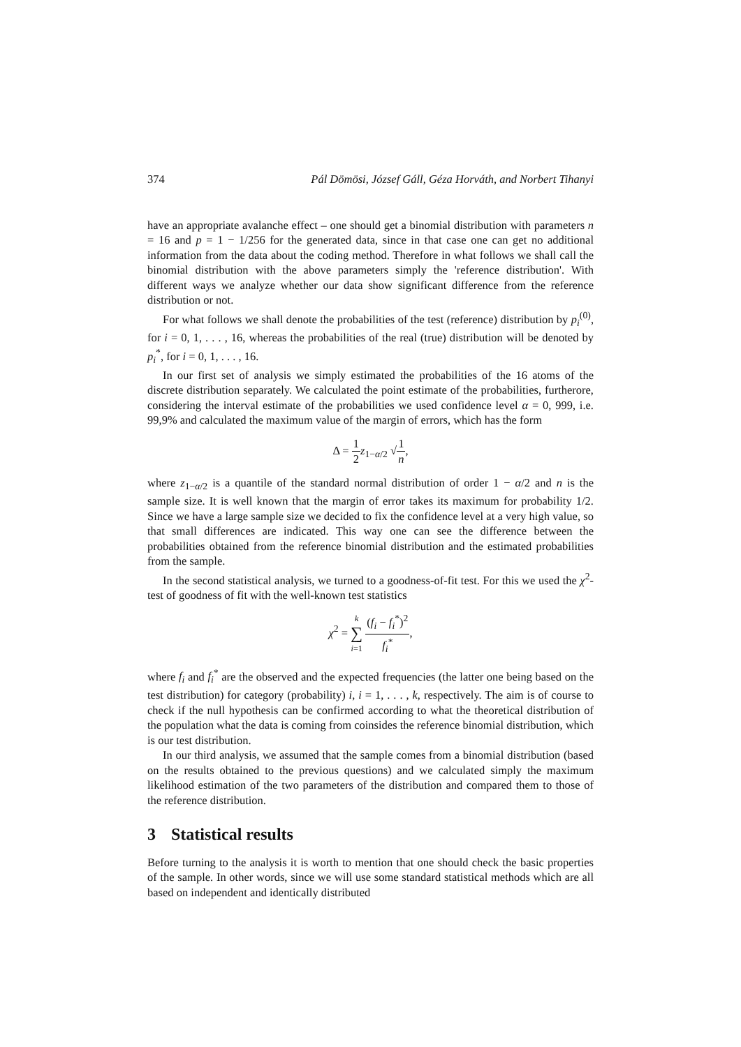374 Pál Dömösi, József Gáll, Géza Horváth, and Norbert Tihanyi
have an appropriate avalanche effect – one should get a binomial distribution with parameters n = 16 and p = 1 − 1/256 for the generated data, since in that case one can get no additional information from the data about the coding method. Therefore in what follows we shall call the binomial distribution with the above parameters simply the 'reference distribution'. With different ways we analyze whether our data show significant difference from the reference distribution or not.
For what follows we shall denote the probabilities of the test (reference) distribution by p<sub>i</sub><sup>(0)</sup>, for i = 0, 1, . . . , 16, whereas the probabilities of the real (true) distribution will be denoted by p<sub>i</sub><sup>*</sup>, for i = 0, 1, . . . , 16.
In our first set of analysis we simply estimated the probabilities of the 16 atoms of the discrete distribution separately. We calculated the point estimate of the probabilities, furtherore, considering the interval estimate of the probabilities we used confidence level α = 0, 999, i.e. 99,9% and calculated the maximum value of the margin of errors, which has the form
Δ = 1 2 z<sub>1−α/2</sub> √1 n,
where z<sub>1−α/2</sub> is a quantile of the standard normal distribution of order 1 − α/2 and n is the sample size. It is well known that the margin of error takes its maximum for probability 1/2. Since we have a large sample size we decided to fix the confidence level at a very high value, so that small differences are indicated. This way one can see the difference between the probabilities obtained from the reference binomial distribution and the estimated probabilities from the sample.
In the second statistical analysis, we turned to a goodness-of-fit test. For this we used the χ<sup>2</sup>-test of goodness of fit with the well-known test statistics
χ<sup>2</sup> = k ∑ i=1 (f<sub>i</sub> − f<sub>i</sub><sup>*</sup>)<sup>2</sup> f<sub>i</sub><sup>*</sup>,
where f<sub>i</sub> and f<sub>i</sub><sup>*</sup> are the observed and the expected frequencies (the latter one being based on the test distribution) for category (probability) i, i = 1, . . . , k, respectively. The aim is of course to check if the null hypothesis can be confirmed according to what the theoretical distribution of the population what the data is coming from coinsides the reference binomial distribution, which is our test distribution.
In our third analysis, we assumed that the sample comes from a binomial distribution (based on the results obtained to the previous questions) and we calculated simply the maximum likelihood estimation of the two parameters of the distribution and compared them to those of the reference distribution.
3 Statistical results
Before turning to the analysis it is worth to mention that one should check the basic properties of the sample. In other words, since we will use some standard statistical methods which are all based on independent and identically distributed